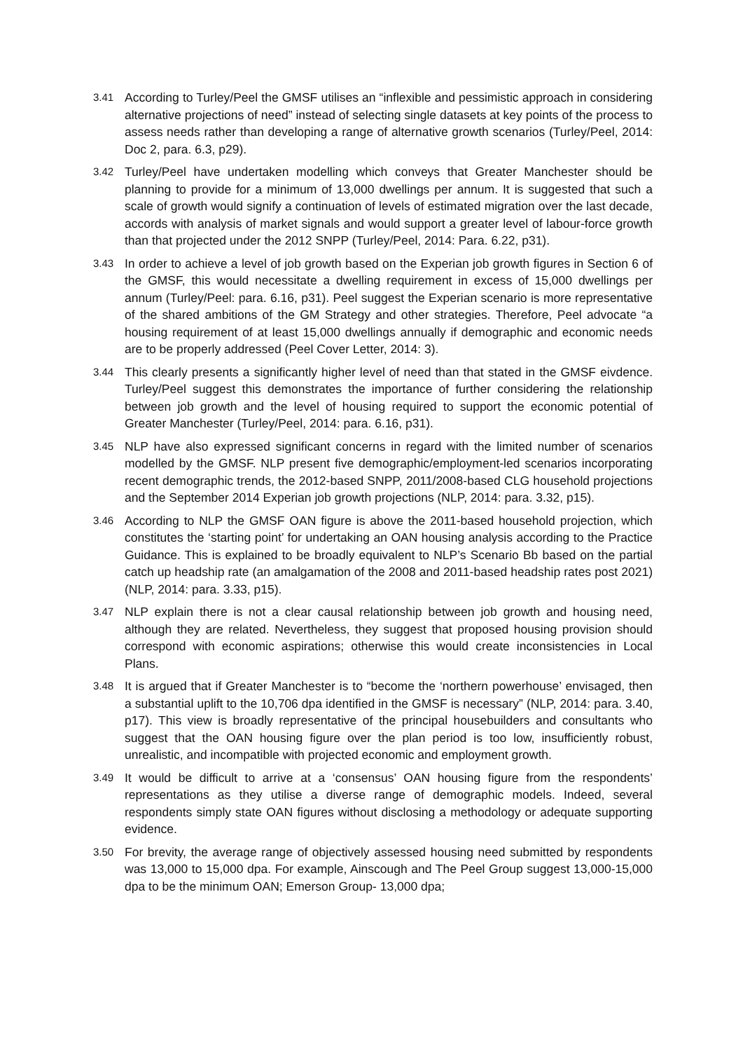3.41
According to Turley/Peel the GMSF utilises an “inflexible and pessimistic approach in considering alternative projections of need” instead of selecting single datasets at key points of the process to assess needs rather than developing a range of alternative growth scenarios (Turley/Peel, 2014: Doc 2, para. 6.3, p29).
3.42
Turley/Peel have undertaken modelling which conveys that Greater Manchester should be planning to provide for a minimum of 13,000 dwellings per annum. It is suggested that such a scale of growth would signify a continuation of levels of estimated migration over the last decade, accords with analysis of market signals and would support a greater level of labour-force growth than that projected under the 2012 SNPP (Turley/Peel, 2014: Para. 6.22, p31).
3.43
In order to achieve a level of job growth based on the Experian job growth figures in Section 6 of the GMSF, this would necessitate a dwelling requirement in excess of 15,000 dwellings per annum (Turley/Peel: para. 6.16, p31). Peel suggest the Experian scenario is more representative of the shared ambitions of the GM Strategy and other strategies. Therefore, Peel advocate “a housing requirement of at least 15,000 dwellings annually if demographic and economic needs are to be properly addressed (Peel Cover Letter, 2014: 3).
3.44
This clearly presents a significantly higher level of need than that stated in the GMSF eivdence. Turley/Peel suggest this demonstrates the importance of further considering the relationship between job growth and the level of housing required to support the economic potential of Greater Manchester (Turley/Peel, 2014: para. 6.16, p31).
3.45
NLP have also expressed significant concerns in regard with the limited number of scenarios modelled by the GMSF. NLP present five demographic/employment-led scenarios incorporating recent demographic trends, the 2012-based SNPP, 2011/2008-based CLG household projections and the September 2014 Experian job growth projections (NLP, 2014: para. 3.32, p15).
3.46
According to NLP the GMSF OAN figure is above the 2011-based household projection, which constitutes the ‘starting point’ for undertaking an OAN housing analysis according to the Practice Guidance. This is explained to be broadly equivalent to NLP’s Scenario Bb based on the partial catch up headship rate (an amalgamation of the 2008 and 2011-based headship rates post 2021) (NLP, 2014: para. 3.33, p15).
3.47
NLP explain there is not a clear causal relationship between job growth and housing need, although they are related. Nevertheless, they suggest that proposed housing provision should correspond with economic aspirations; otherwise this would create inconsistencies in Local Plans.
3.48
It is argued that if Greater Manchester is to “become the ‘northern powerhouse’ envisaged, then a substantial uplift to the 10,706 dpa identified in the GMSF is necessary” (NLP, 2014: para. 3.40, p17). This view is broadly representative of the principal housebuilders and consultants who suggest that the OAN housing figure over the plan period is too low, insufficiently robust, unrealistic, and incompatible with projected economic and employment growth.
3.49
It would be difficult to arrive at a ‘consensus’ OAN housing figure from the respondents’ representations as they utilise a diverse range of demographic models. Indeed, several respondents simply state OAN figures without disclosing a methodology or adequate supporting evidence.
3.50
For brevity, the average range of objectively assessed housing need submitted by respondents was 13,000 to 15,000 dpa. For example, Ainscough and The Peel Group suggest 13,000-15,000 dpa to be the minimum OAN; Emerson Group- 13,000 dpa;